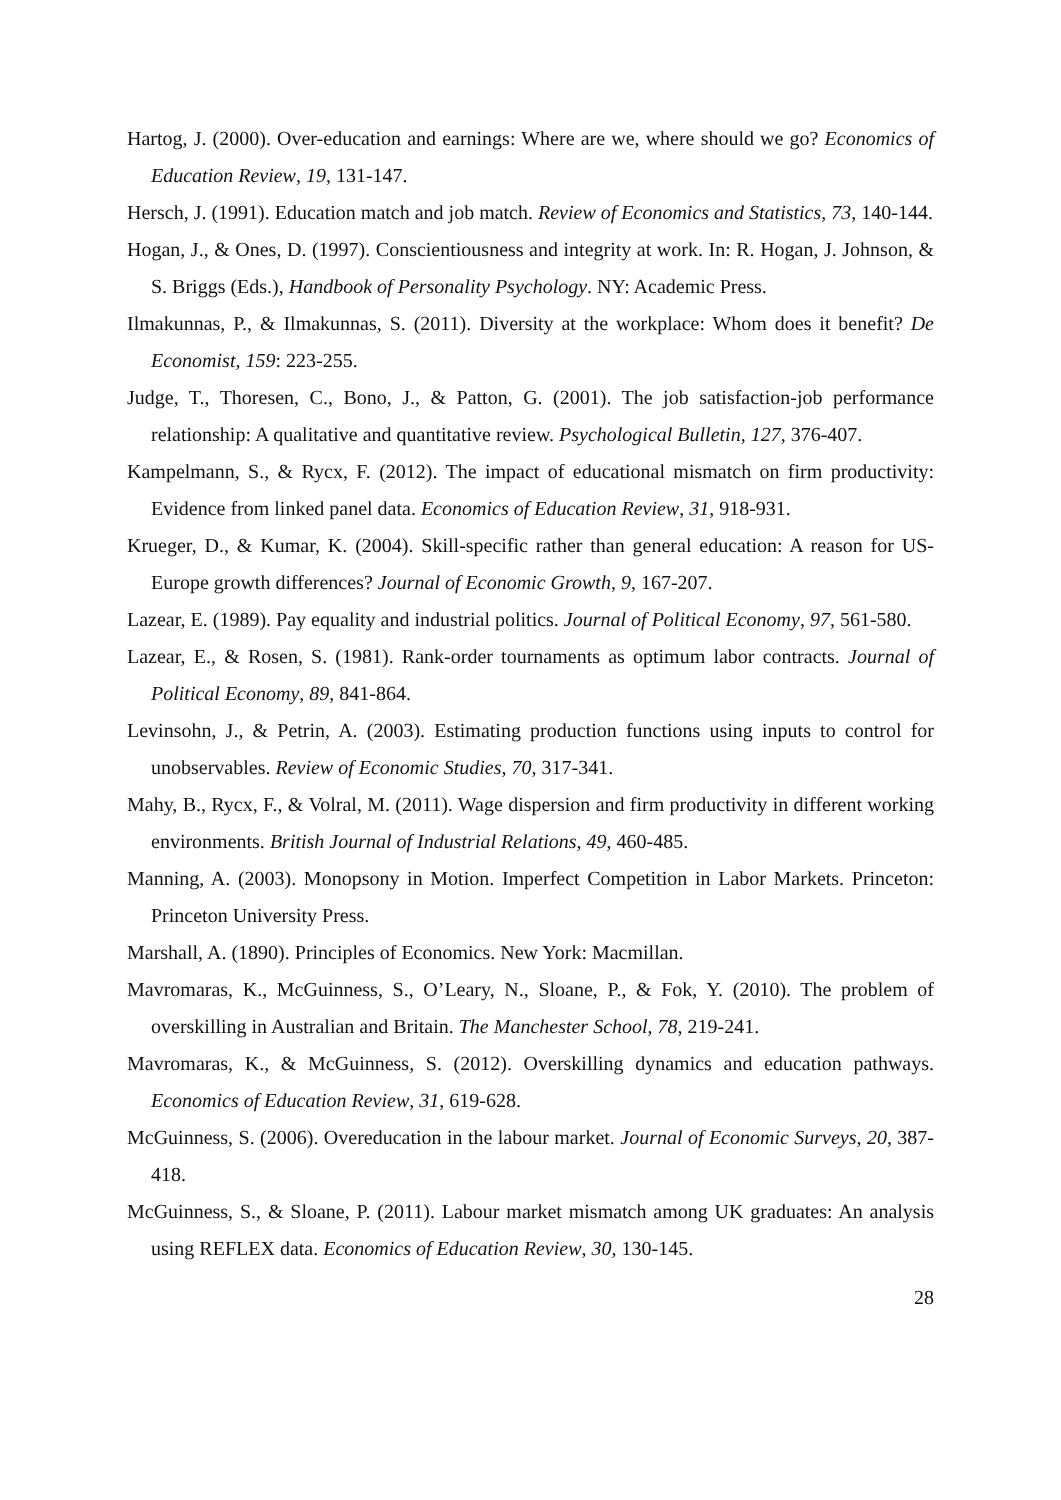Hartog, J. (2000). Over-education and earnings: Where are we, where should we go? Economics of Education Review, 19, 131-147.
Hersch, J. (1991). Education match and job match. Review of Economics and Statistics, 73, 140-144.
Hogan, J., & Ones, D. (1997). Conscientiousness and integrity at work. In: R. Hogan, J. Johnson, & S. Briggs (Eds.), Handbook of Personality Psychology. NY: Academic Press.
Ilmakunnas, P., & Ilmakunnas, S. (2011). Diversity at the workplace: Whom does it benefit? De Economist, 159: 223-255.
Judge, T., Thoresen, C., Bono, J., & Patton, G. (2001). The job satisfaction-job performance relationship: A qualitative and quantitative review. Psychological Bulletin, 127, 376-407.
Kampelmann, S., & Rycx, F. (2012). The impact of educational mismatch on firm productivity: Evidence from linked panel data. Economics of Education Review, 31, 918-931.
Krueger, D., & Kumar, K. (2004). Skill-specific rather than general education: A reason for US-Europe growth differences? Journal of Economic Growth, 9, 167-207.
Lazear, E. (1989). Pay equality and industrial politics. Journal of Political Economy, 97, 561-580.
Lazear, E., & Rosen, S. (1981). Rank-order tournaments as optimum labor contracts. Journal of Political Economy, 89, 841-864.
Levinsohn, J., & Petrin, A. (2003). Estimating production functions using inputs to control for unobservables. Review of Economic Studies, 70, 317-341.
Mahy, B., Rycx, F., & Volral, M. (2011). Wage dispersion and firm productivity in different working environments. British Journal of Industrial Relations, 49, 460-485.
Manning, A. (2003). Monopsony in Motion. Imperfect Competition in Labor Markets. Princeton: Princeton University Press.
Marshall, A. (1890). Principles of Economics. New York: Macmillan.
Mavromaras, K., McGuinness, S., O’Leary, N., Sloane, P., & Fok, Y. (2010). The problem of overskilling in Australian and Britain. The Manchester School, 78, 219-241.
Mavromaras, K., & McGuinness, S. (2012). Overskilling dynamics and education pathways. Economics of Education Review, 31, 619-628.
McGuinness, S. (2006). Overeducation in the labour market. Journal of Economic Surveys, 20, 387-418.
McGuinness, S., & Sloane, P. (2011). Labour market mismatch among UK graduates: An analysis using REFLEX data. Economics of Education Review, 30, 130-145.
28